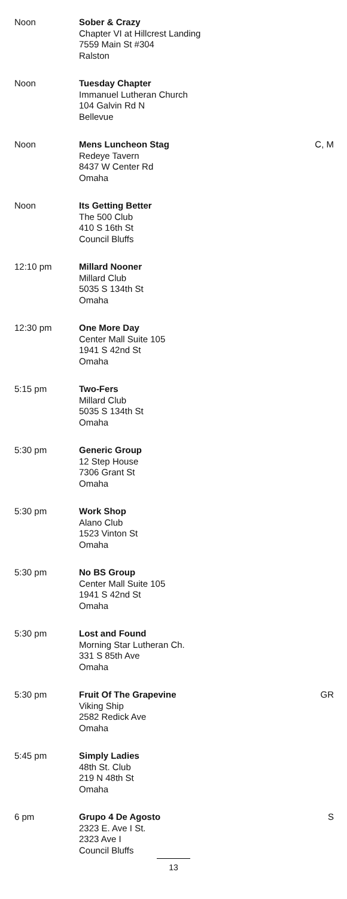| Noon | Sober & Crazy Chapter VI at Hillcrest Landing 7559 Main St #304 Ralston | |
| Noon | Tuesday Chapter Immanuel Lutheran Church 104 Galvin Rd N Bellevue | |
| Noon | Mens Luncheon Stag Redeye Tavern 8437 W Center Rd Omaha | C, M |
| Noon | Its Getting Better The 500 Club 410 S 16th St Council Bluffs | |
| 12:10 pm | Millard Nooner Millard Club 5035 S 134th St Omaha | |
| 12:30 pm | One More Day Center Mall Suite 105 1941 S 42nd St Omaha | |
| 5:15 pm | Two-Fers Millard Club 5035 S 134th St Omaha | |
| 5:30 pm | Generic Group 12 Step House 7306 Grant St Omaha | |
| 5:30 pm | Work Shop Alano Club 1523 Vinton St Omaha | |
| 5:30 pm | No BS Group Center Mall Suite 105 1941 S 42nd St Omaha | |
| 5:30 pm | Lost and Found Morning Star Lutheran Ch. 331 S 85th Ave Omaha | |
| 5:30 pm | Fruit Of The Grapevine Viking Ship 2582 Redick Ave Omaha | GR |
| 5:45 pm | Simply Ladies 48th St. Club 219 N 48th St Omaha | |
| 6 pm | Grupo 4 De Agosto 2323 E. Ave I St. 2323 Ave I Council Bluffs | S |
13